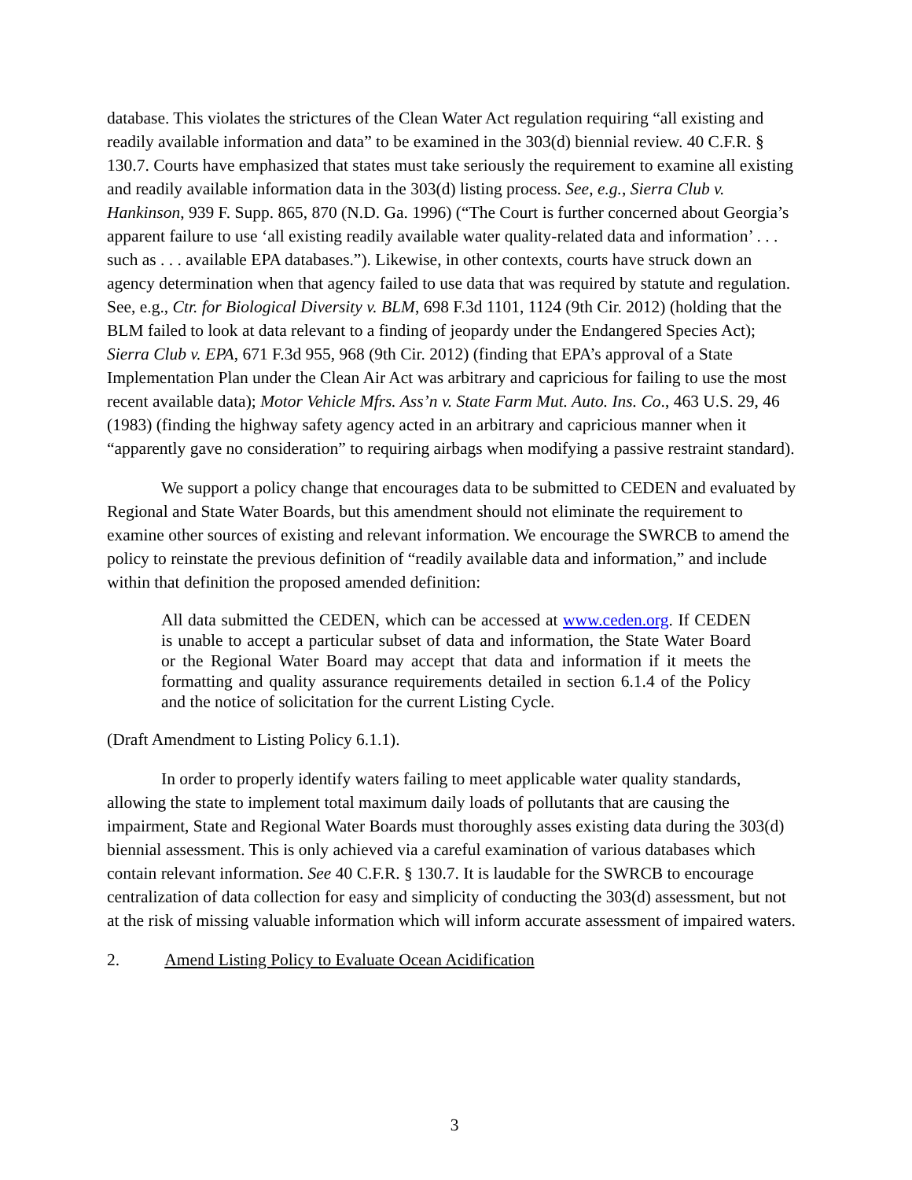database. This violates the strictures of the Clean Water Act regulation requiring “all existing and readily available information and data” to be examined in the 303(d) biennial review. 40 C.F.R. § 130.7. Courts have emphasized that states must take seriously the requirement to examine all existing and readily available information data in the 303(d) listing process. See, e.g., Sierra Club v. Hankinson, 939 F. Supp. 865, 870 (N.D. Ga. 1996) (“The Court is further concerned about Georgia’s apparent failure to use ‘all existing readily available water quality-related data and information’ . . . such as . . . available EPA databases.”). Likewise, in other contexts, courts have struck down an agency determination when that agency failed to use data that was required by statute and regulation. See, e.g., Ctr. for Biological Diversity v. BLM, 698 F.3d 1101, 1124 (9th Cir. 2012) (holding that the BLM failed to look at data relevant to a finding of jeopardy under the Endangered Species Act); Sierra Club v. EPA, 671 F.3d 955, 968 (9th Cir. 2012) (finding that EPA’s approval of a State Implementation Plan under the Clean Air Act was arbitrary and capricious for failing to use the most recent available data); Motor Vehicle Mfrs. Ass’n v. State Farm Mut. Auto. Ins. Co., 463 U.S. 29, 46 (1983) (finding the highway safety agency acted in an arbitrary and capricious manner when it “apparently gave no consideration” to requiring airbags when modifying a passive restraint standard).
We support a policy change that encourages data to be submitted to CEDEN and evaluated by Regional and State Water Boards, but this amendment should not eliminate the requirement to examine other sources of existing and relevant information. We encourage the SWRCB to amend the policy to reinstate the previous definition of “readily available data and information,” and include within that definition the proposed amended definition:
All data submitted the CEDEN, which can be accessed at www.ceden.org. If CEDEN is unable to accept a particular subset of data and information, the State Water Board or the Regional Water Board may accept that data and information if it meets the formatting and quality assurance requirements detailed in section 6.1.4 of the Policy and the notice of solicitation for the current Listing Cycle.
(Draft Amendment to Listing Policy 6.1.1).
In order to properly identify waters failing to meet applicable water quality standards, allowing the state to implement total maximum daily loads of pollutants that are causing the impairment, State and Regional Water Boards must thoroughly asses existing data during the 303(d) biennial assessment. This is only achieved via a careful examination of various databases which contain relevant information. See 40 C.F.R. § 130.7. It is laudable for the SWRCB to encourage centralization of data collection for easy and simplicity of conducting the 303(d) assessment, but not at the risk of missing valuable information which will inform accurate assessment of impaired waters.
2. Amend Listing Policy to Evaluate Ocean Acidification
3